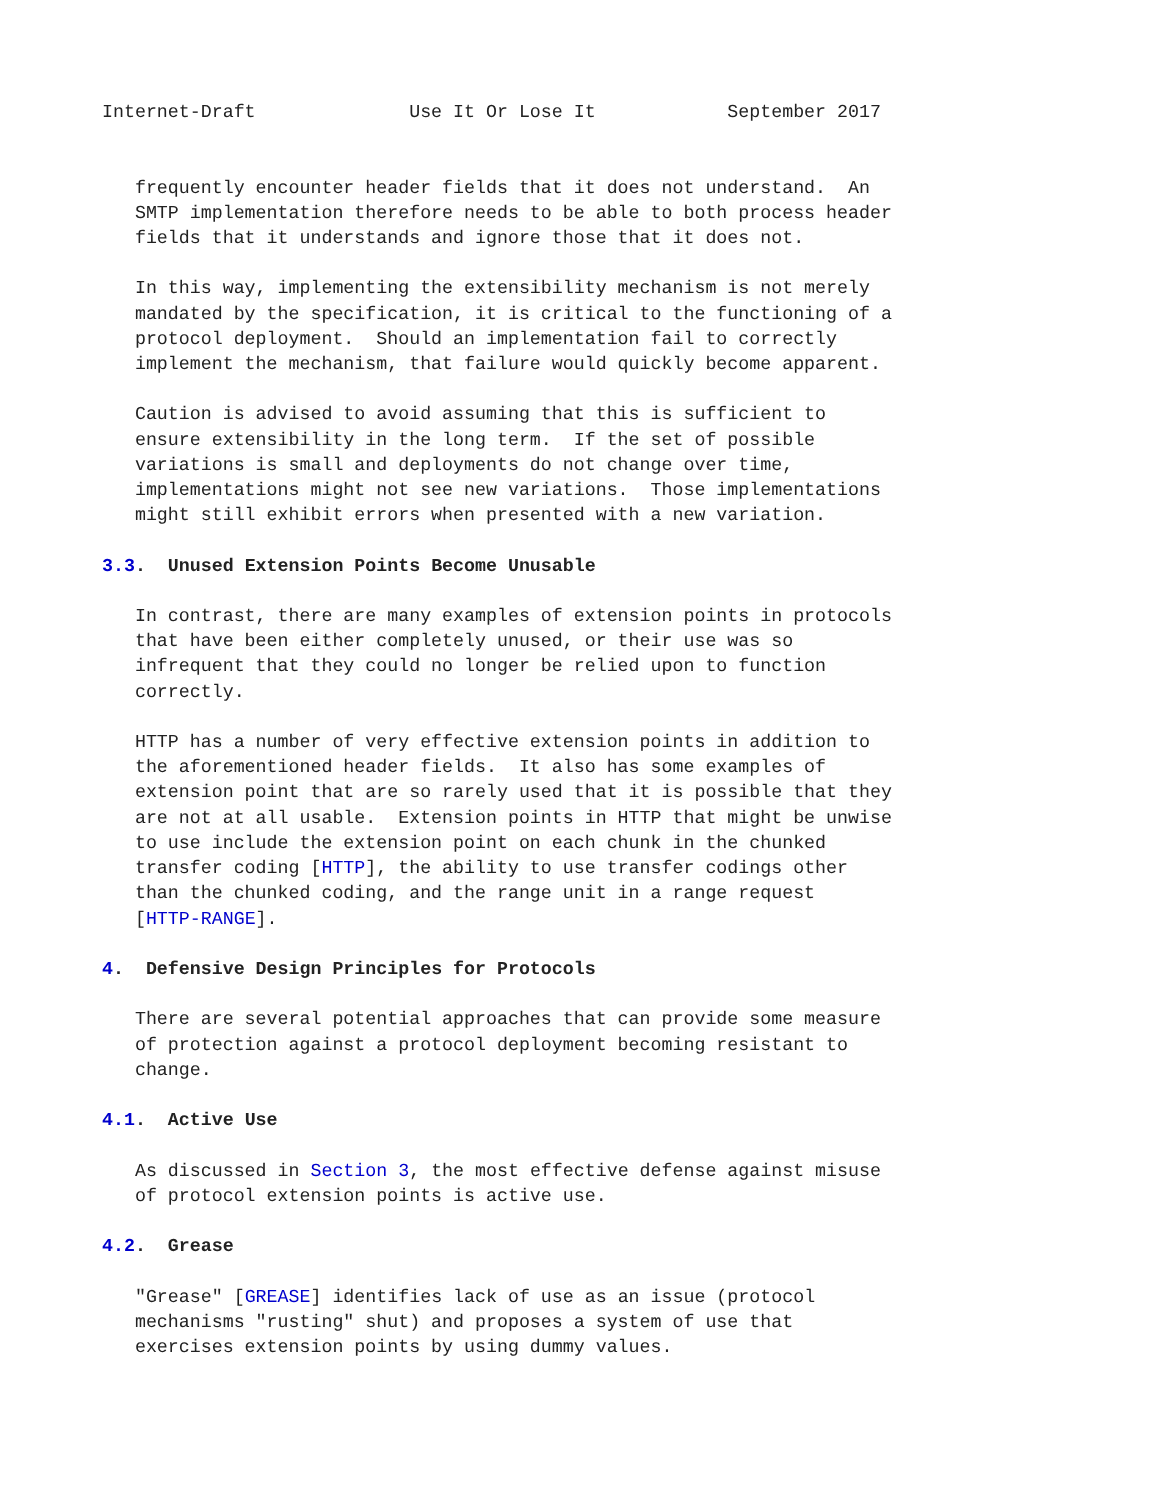Internet-Draft              Use It Or Lose It            September 2017


   frequently encounter header fields that it does not understand.  An
   SMTP implementation therefore needs to be able to both process header
   fields that it understands and ignore those that it does not.

   In this way, implementing the extensibility mechanism is not merely
   mandated by the specification, it is critical to the functioning of a
   protocol deployment.  Should an implementation fail to correctly
   implement the mechanism, that failure would quickly become apparent.

   Caution is advised to avoid assuming that this is sufficient to
   ensure extensibility in the long term.  If the set of possible
   variations is small and deployments do not change over time,
   implementations might not see new variations.  Those implementations
   might still exhibit errors when presented with a new variation.

3.3.  Unused Extension Points Become Unusable

   In contrast, there are many examples of extension points in protocols
   that have been either completely unused, or their use was so
   infrequent that they could no longer be relied upon to function
   correctly.

   HTTP has a number of very effective extension points in addition to
   the aforementioned header fields.  It also has some examples of
   extension point that are so rarely used that it is possible that they
   are not at all usable.  Extension points in HTTP that might be unwise
   to use include the extension point on each chunk in the chunked
   transfer coding [HTTP], the ability to use transfer codings other
   than the chunked coding, and the range unit in a range request
   [HTTP-RANGE].

4.  Defensive Design Principles for Protocols

   There are several potential approaches that can provide some measure
   of protection against a protocol deployment becoming resistant to
   change.

4.1.  Active Use

   As discussed in Section 3, the most effective defense against misuse
   of protocol extension points is active use.

4.2.  Grease

   "Grease" [GREASE] identifies lack of use as an issue (protocol
   mechanisms "rusting" shut) and proposes a system of use that
   exercises extension points by using dummy values.